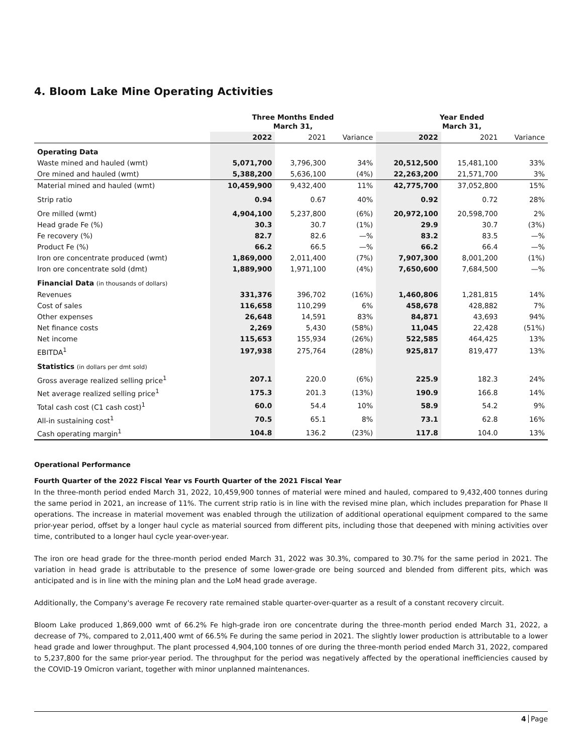4. Bloom Lake Mine Operating Activities
| | Three Months Ended March 31, | | | Year Ended March 31, | | |
| --- | --- | --- | --- | --- | --- | --- |
| | 2022 | 2021 | Variance | 2022 | 2021 | Variance |
| Operating Data | | | | | | |
| Waste mined and hauled (wmt) | 5,071,700 | 3,796,300 | 34% | 20,512,500 | 15,481,100 | 33% |
| Ore mined and hauled (wmt) | 5,388,200 | 5,636,100 | (4%) | 22,263,200 | 21,571,700 | 3% |
| Material mined and hauled (wmt) | 10,459,900 | 9,432,400 | 11% | 42,775,700 | 37,052,800 | 15% |
| Strip ratio | 0.94 | 0.67 | 40% | 0.92 | 0.72 | 28% |
| Ore milled (wmt) | 4,904,100 | 5,237,800 | (6%) | 20,972,100 | 20,598,700 | 2% |
| Head grade Fe (%) | 30.3 | 30.7 | (1%) | 29.9 | 30.7 | (3%) |
| Fe recovery (%) | 82.7 | 82.6 | —% | 83.2 | 83.5 | —% |
| Product Fe (%) | 66.2 | 66.5 | —% | 66.2 | 66.4 | —% |
| Iron ore concentrate produced (wmt) | 1,869,000 | 2,011,400 | (7%) | 7,907,300 | 8,001,200 | (1%) |
| Iron ore concentrate sold (dmt) | 1,889,900 | 1,971,100 | (4%) | 7,650,600 | 7,684,500 | —% |
| Financial Data (in thousands of dollars) | | | | | | |
| Revenues | 331,376 | 396,702 | (16%) | 1,460,806 | 1,281,815 | 14% |
| Cost of sales | 116,658 | 110,299 | 6% | 458,678 | 428,882 | 7% |
| Other expenses | 26,648 | 14,591 | 83% | 84,871 | 43,693 | 94% |
| Net finance costs | 2,269 | 5,430 | (58%) | 11,045 | 22,428 | (51%) |
| Net income | 115,653 | 155,934 | (26%) | 522,585 | 464,425 | 13% |
| EBITDA<sup>1</sup> | 197,938 | 275,764 | (28%) | 925,817 | 819,477 | 13% |
| Statistics (in dollars per dmt sold) | | | | | | |
| Gross average realized selling price<sup>1</sup> | 207.1 | 220.0 | (6%) | 225.9 | 182.3 | 24% |
| Net average realized selling price<sup>1</sup> | 175.3 | 201.3 | (13%) | 190.9 | 166.8 | 14% |
| Total cash cost (C1 cash cost)<sup>1</sup> | 60.0 | 54.4 | 10% | 58.9 | 54.2 | 9% |
| All-in sustaining cost<sup>1</sup> | 70.5 | 65.1 | 8% | 73.1 | 62.8 | 16% |
| Cash operating margin<sup>1</sup> | 104.8 | 136.2 | (23%) | 117.8 | 104.0 | 13% |
Operational Performance
Fourth Quarter of the 2022 Fiscal Year vs Fourth Quarter of the 2021 Fiscal Year
In the three-month period ended March 31, 2022, 10,459,900 tonnes of material were mined and hauled, compared to 9,432,400 tonnes during the same period in 2021, an increase of 11%. The current strip ratio is in line with the revised mine plan, which includes preparation for Phase II operations. The increase in material movement was enabled through the utilization of additional operational equipment compared to the same prior-year period, offset by a longer haul cycle as material sourced from different pits, including those that deepened with mining activities over time, contributed to a longer haul cycle year-over-year.
The iron ore head grade for the three-month period ended March 31, 2022 was 30.3%, compared to 30.7% for the same period in 2021. The variation in head grade is attributable to the presence of some lower-grade ore being sourced and blended from different pits, which was anticipated and is in line with the mining plan and the LoM head grade average.
Additionally, the Company's average Fe recovery rate remained stable quarter-over-quarter as a result of a constant recovery circuit.
Bloom Lake produced 1,869,000 wmt of 66.2% Fe high-grade iron ore concentrate during the three-month period ended March 31, 2022, a decrease of 7%, compared to 2,011,400 wmt of 66.5% Fe during the same period in 2021. The slightly lower production is attributable to a lower head grade and lower throughput. The plant processed 4,904,100 tonnes of ore during the three-month period ended March 31, 2022, compared to 5,237,800 for the same prior-year period. The throughput for the period was negatively affected by the operational inefficiencies caused by the COVID-19 Omicron variant, together with minor unplanned maintenances.
4 Page